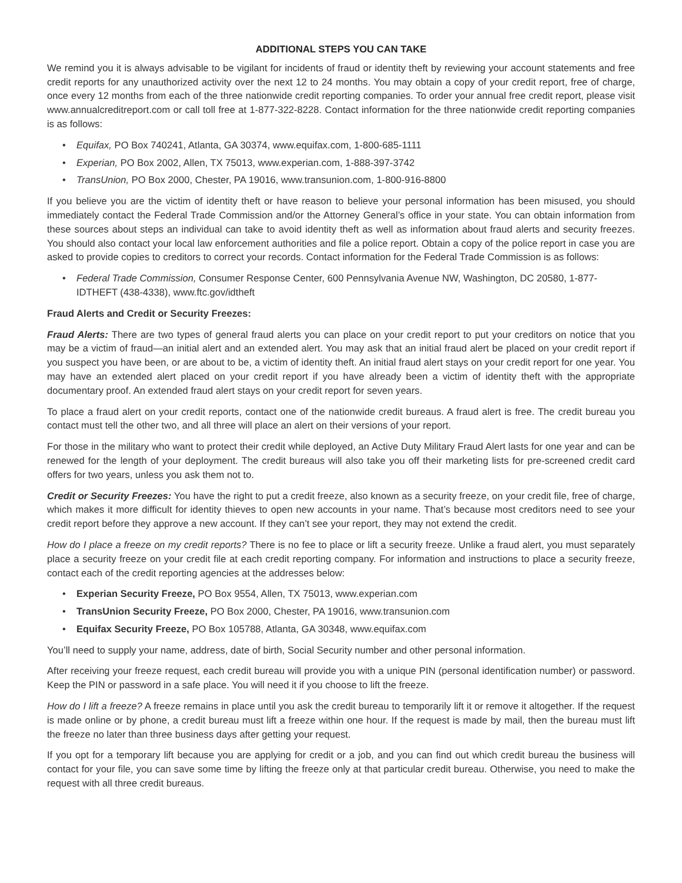ADDITIONAL STEPS YOU CAN TAKE
We remind you it is always advisable to be vigilant for incidents of fraud or identity theft by reviewing your account statements and free credit reports for any unauthorized activity over the next 12 to 24 months. You may obtain a copy of your credit report, free of charge, once every 12 months from each of the three nationwide credit reporting companies. To order your annual free credit report, please visit www.annualcreditreport.com or call toll free at 1-877-322-8228. Contact information for the three nationwide credit reporting companies is as follows:
• Equifax, PO Box 740241, Atlanta, GA 30374, www.equifax.com, 1-800-685-1111
• Experian, PO Box 2002, Allen, TX 75013, www.experian.com, 1-888-397-3742
• TransUnion, PO Box 2000, Chester, PA 19016, www.transunion.com, 1-800-916-8800
If you believe you are the victim of identity theft or have reason to believe your personal information has been misused, you should immediately contact the Federal Trade Commission and/or the Attorney General’s office in your state. You can obtain information from these sources about steps an individual can take to avoid identity theft as well as information about fraud alerts and security freezes. You should also contact your local law enforcement authorities and file a police report. Obtain a copy of the police report in case you are asked to provide copies to creditors to correct your records. Contact information for the Federal Trade Commission is as follows:
• Federal Trade Commission, Consumer Response Center, 600 Pennsylvania Avenue NW, Washington, DC 20580, 1-877-IDTHEFT (438-4338), www.ftc.gov/idtheft
Fraud Alerts and Credit or Security Freezes:
Fraud Alerts: There are two types of general fraud alerts you can place on your credit report to put your creditors on notice that you may be a victim of fraud—an initial alert and an extended alert. You may ask that an initial fraud alert be placed on your credit report if you suspect you have been, or are about to be, a victim of identity theft. An initial fraud alert stays on your credit report for one year. You may have an extended alert placed on your credit report if you have already been a victim of identity theft with the appropriate documentary proof. An extended fraud alert stays on your credit report for seven years.
To place a fraud alert on your credit reports, contact one of the nationwide credit bureaus. A fraud alert is free. The credit bureau you contact must tell the other two, and all three will place an alert on their versions of your report.
For those in the military who want to protect their credit while deployed, an Active Duty Military Fraud Alert lasts for one year and can be renewed for the length of your deployment. The credit bureaus will also take you off their marketing lists for pre-screened credit card offers for two years, unless you ask them not to.
Credit or Security Freezes: You have the right to put a credit freeze, also known as a security freeze, on your credit file, free of charge, which makes it more difficult for identity thieves to open new accounts in your name. That’s because most creditors need to see your credit report before they approve a new account. If they can’t see your report, they may not extend the credit.
How do I place a freeze on my credit reports? There is no fee to place or lift a security freeze. Unlike a fraud alert, you must separately place a security freeze on your credit file at each credit reporting company. For information and instructions to place a security freeze, contact each of the credit reporting agencies at the addresses below:
• Experian Security Freeze, PO Box 9554, Allen, TX 75013, www.experian.com
• TransUnion Security Freeze, PO Box 2000, Chester, PA 19016, www.transunion.com
• Equifax Security Freeze, PO Box 105788, Atlanta, GA 30348, www.equifax.com
You’ll need to supply your name, address, date of birth, Social Security number and other personal information.
After receiving your freeze request, each credit bureau will provide you with a unique PIN (personal identification number) or password. Keep the PIN or password in a safe place. You will need it if you choose to lift the freeze.
How do I lift a freeze? A freeze remains in place until you ask the credit bureau to temporarily lift it or remove it altogether. If the request is made online or by phone, a credit bureau must lift a freeze within one hour. If the request is made by mail, then the bureau must lift the freeze no later than three business days after getting your request.
If you opt for a temporary lift because you are applying for credit or a job, and you can find out which credit bureau the business will contact for your file, you can save some time by lifting the freeze only at that particular credit bureau. Otherwise, you need to make the request with all three credit bureaus.